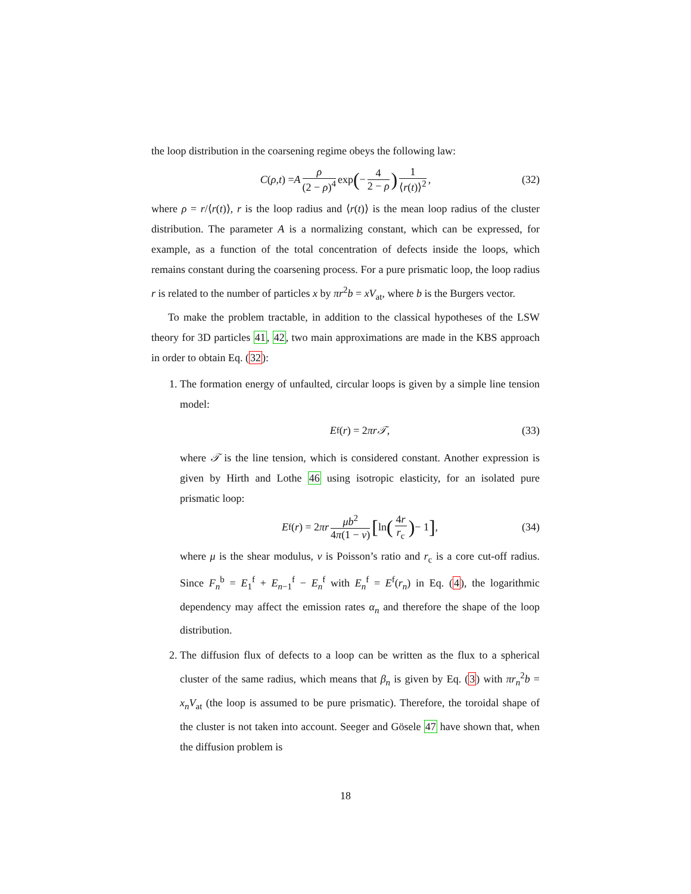the loop distribution in the coarsening regime obeys the following law:
C (ρ, t) = A ρ (2 − ρ)<sup>4</sup> exp (− 4 2 − ρ) 1 ⟨r(t)⟩<sup>2</sup>, (32)
where ρ = r/⟨r(t)⟩, r is the loop radius and ⟨r(t)⟩ is the mean loop radius of the cluster distribution. The parameter A is a normalizing constant, which can be expressed, for example, as a function of the total concentration of defects inside the loops, which remains constant during the coarsening process. For a pure prismatic loop, the loop radius r is related to the number of particles x by πr<sup>2</sup>b = xV<sub>at</sub>, where b is the Burgers vector.
To make the problem tractable, in addition to the classical hypotheses of the LSW theory for 3D particles 41, 42, two main approximations are made in the KBS approach in order to obtain Eq. (32):
1. The formation energy of unfaulted, circular loops is given by a simple line tension model:
E<sup>f</sup>(r) = 2 πr𝒯, (33)
where 𝒯 is the line tension, which is considered constant. Another expression is given by Hirth and Lothe 46 using isotropic elasticity, for an isolated pure prismatic loop:
E<sup>f</sup>(r) = 2 πr μb<sup>2</sup> 4π(1 − ν) [ln (4r r<sub>c</sub>) − 1] , (34)
where μ is the shear modulus, ν is Poisson’s ratio and r<sub>c</sub> is a core cut-off radius. Since F<sub>n</sub><sup>b</sup> = E<sub>1</sub><sup>f</sup> + E<sub>n−1</sub><sup>f</sup> − E<sub>n</sub><sup>f</sup> with E<sub>n</sub><sup>f</sup> = E<sup>f</sup>(r<sub>n</sub>) in Eq. (4), the logarithmic dependency may affect the emission rates α<sub>n</sub> and therefore the shape of the loop distribution.
2. The diffusion flux of defects to a loop can be written as the flux to a spherical cluster of the same radius, which means that β<sub>n</sub> is given by Eq. (3) with πr<sub>n</sub><sup>2</sup>b = x<sub>n</sub>V<sub>at</sub> (the loop is assumed to be pure prismatic). Therefore, the toroidal shape of the cluster is not taken into account. Seeger and Gösele 47 have shown that, when the diffusion problem is
18